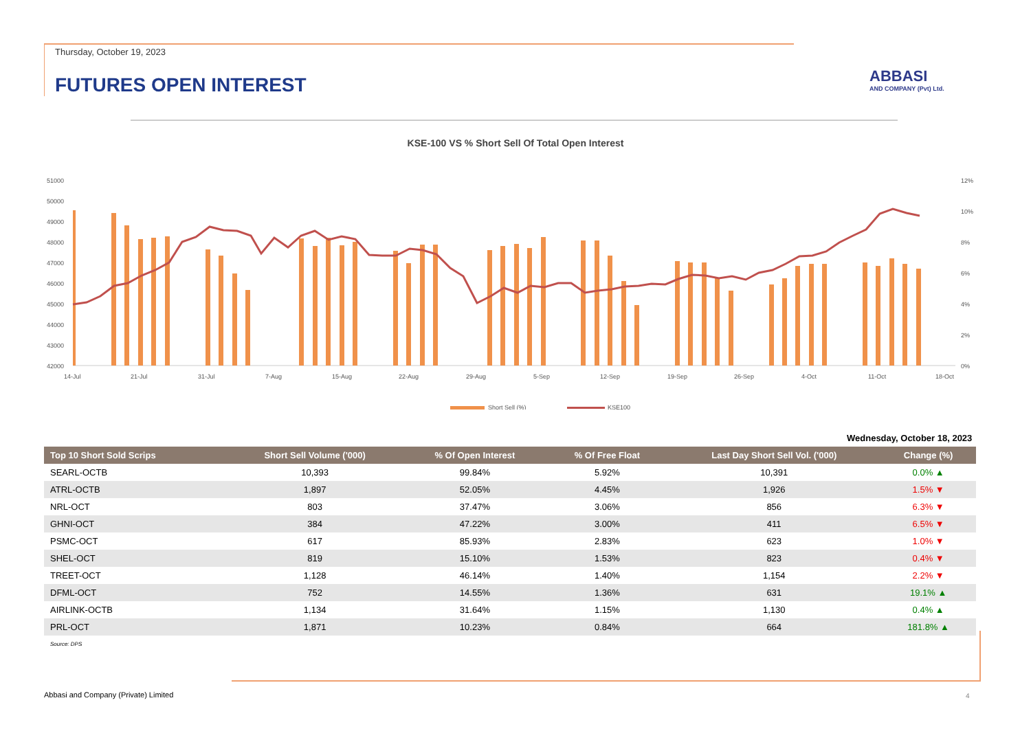Thursday, October 19, 2023
FUTURES OPEN INTEREST ABBASI
AND COMPANY (Pvt) Ltd.
KSE-100 VS % Short Sell Of Total Open Interest
51000
50000
49000
48000
47000
46000
45000
44000
43000
42000
12%
10%
8%
6%
4%
2%
0%
14-Jul
21-Jul
31-Jul
7-Aug
15-Aug
22-Aug
29-Aug
5-Sep
12-Sep
19-Sep
26-Sep
4-Oct
11-Oct
18-Oct
Short Sell (%)
KSE100
Wednesday, October 18, 2023
| Top 10 Short Sold Scrips | Short Sell Volume ('000) | % Of Open Interest | % Of Free Float | Last Day Short Sell Vol. ('000) | Change (%) |
| --- | --- | --- | --- | --- | --- |
| SEARL-OCTB | 10,393 | 99.84% | 5.92% | 10,391 | 0.0% ▲ |
| ATRL-OCTB | 1,897 | 52.05% | 4.45% | 1,926 | 1.5% ▼ |
| NRL-OCT | 803 | 37.47% | 3.06% | 856 | 6.3% ▼ |
| GHNI-OCT | 384 | 47.22% | 3.00% | 411 | 6.5% ▼ |
| PSMC-OCT | 617 | 85.93% | 2.83% | 623 | 1.0% ▼ |
| SHEL-OCT | 819 | 15.10% | 1.53% | 823 | 0.4% ▼ |
| TREET-OCT | 1,128 | 46.14% | 1.40% | 1,154 | 2.2% ▼ |
| DFML-OCT | 752 | 14.55% | 1.36% | 631 | 19.1% ▲ |
| AIRLINK-OCTB | 1,134 | 31.64% | 1.15% | 1,130 | 0.4% ▲ |
| PRL-OCT | 1,871 | 10.23% | 0.84% | 664 | 181.8% ▲ |
Source: DPS
Abbasi and Company (Private) Limited
4